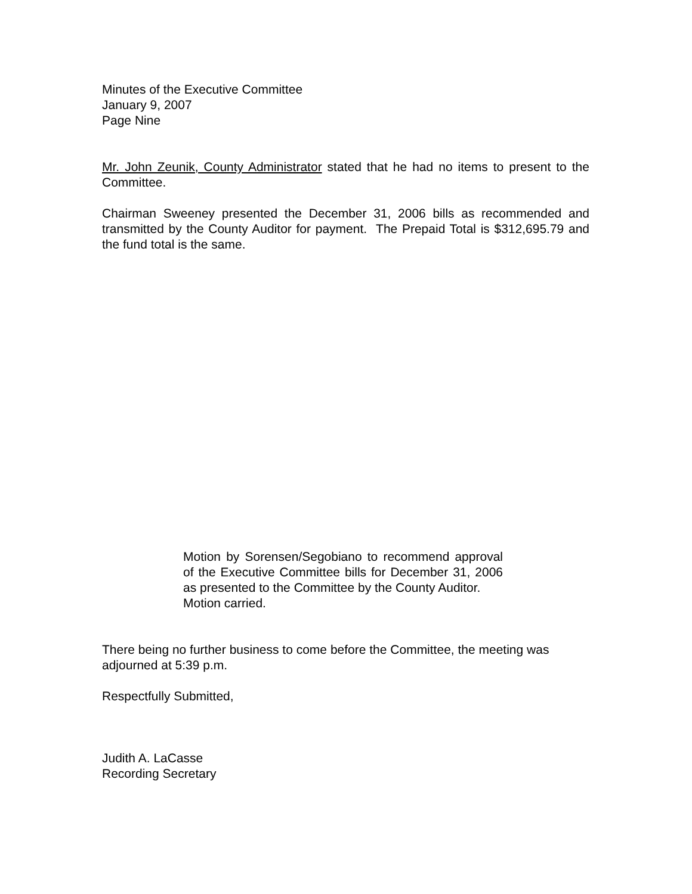Minutes of the Executive Committee
January 9, 2007
Page Nine
Mr. John Zeunik, County Administrator stated that he had no items to present to the Committee.
Chairman Sweeney presented the December 31, 2006 bills as recommended and transmitted by the County Auditor for payment. The Prepaid Total is $312,695.79 and the fund total is the same.
Motion by Sorensen/Segobiano to recommend approval of the Executive Committee bills for December 31, 2006 as presented to the Committee by the County Auditor.
Motion carried.
There being no further business to come before the Committee, the meeting was adjourned at 5:39 p.m.
Respectfully Submitted,
Judith A. LaCasse
Recording Secretary